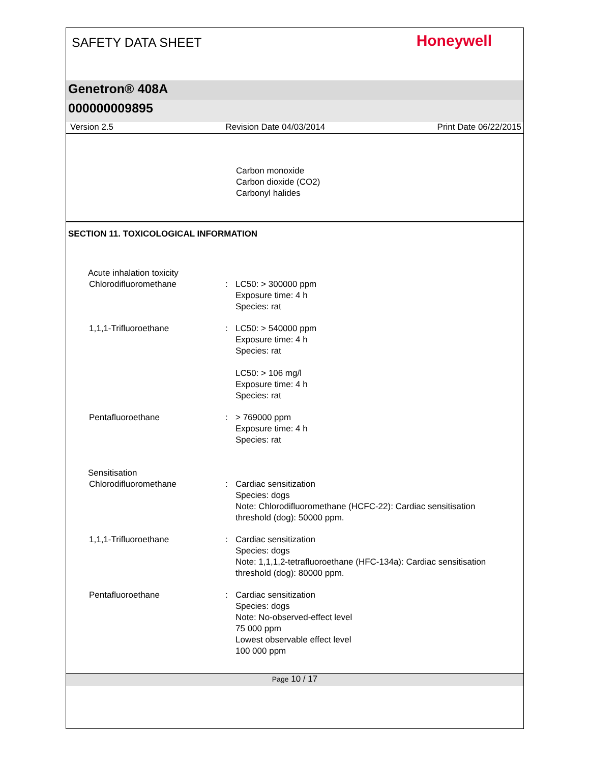SAFETY DATA SHEET
Honeywell
Genetron® 408A
000000009895
Version 2.5 Revision Date 04/03/2014 Print Date 06/22/2015
Carbon monoxide
Carbon dioxide (CO2)
Carbonyl halides
SECTION 11. TOXICOLOGICAL INFORMATION
Acute inhalation toxicity
Chlorodifluoromethane : LC50: > 300000 ppm
Exposure time: 4 h
Species: rat
1,1,1-Trifluoroethane : LC50: > 540000 ppm
Exposure time: 4 h
Species: rat
LC50: > 106 mg/l
Exposure time: 4 h
Species: rat
Pentafluoroethane : > 769000 ppm
Exposure time: 4 h
Species: rat
Sensitisation
Chlorodifluoromethane : Cardiac sensitization
Species: dogs
Note: Chlorodifluoromethane (HCFC-22): Cardiac sensitisation threshold (dog): 50000 ppm.
1,1,1-Trifluoroethane : Cardiac sensitization
Species: dogs
Note: 1,1,1,2-tetrafluoroethane (HFC-134a): Cardiac sensitisation threshold (dog): 80000 ppm.
Pentafluoroethane : Cardiac sensitization
Species: dogs
Note: No-observed-effect level
75 000 ppm
Lowest observable effect level
100 000 ppm
Page 10 / 17